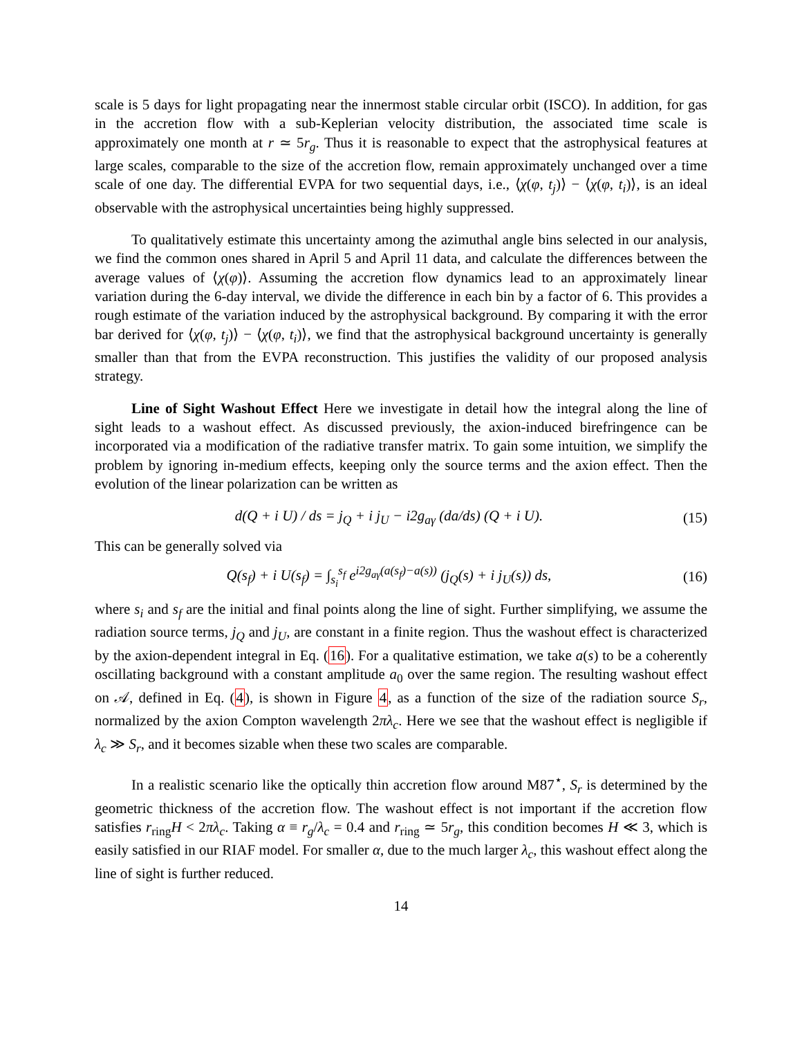scale is 5 days for light propagating near the innermost stable circular orbit (ISCO). In addition, for gas in the accretion flow with a sub-Keplerian velocity distribution, the associated time scale is approximately one month at r ≃ 5r<sub>g</sub>. Thus it is reasonable to expect that the astrophysical features at large scales, comparable to the size of the accretion flow, remain approximately unchanged over a time scale of one day. The differential EVPA for two sequential days, i.e., ⟨χ(φ, t<sub>j</sub>)⟩ − ⟨χ(φ, t<sub>i</sub>)⟩, is an ideal observable with the astrophysical uncertainties being highly suppressed.
To qualitatively estimate this uncertainty among the azimuthal angle bins selected in our analysis, we find the common ones shared in April 5 and April 11 data, and calculate the differences between the average values of ⟨χ(φ)⟩. Assuming the accretion flow dynamics lead to an approximately linear variation during the 6-day interval, we divide the difference in each bin by a factor of 6. This provides a rough estimate of the variation induced by the astrophysical background. By comparing it with the error bar derived for ⟨χ(φ, t<sub>j</sub>)⟩ − ⟨χ(φ, t<sub>i</sub>)⟩, we find that the astrophysical background uncertainty is generally smaller than that from the EVPA reconstruction. This justifies the validity of our proposed analysis strategy.
Line of Sight Washout Effect Here we investigate in detail how the integral along the line of sight leads to a washout effect. As discussed previously, the axion-induced birefringence can be incorporated via a modification of the radiative transfer matrix. To gain some intuition, we simplify the problem by ignoring in-medium effects, keeping only the source terms and the axion effect. Then the evolution of the linear polarization can be written as
d(Q + i U) / ds = j<sub>Q</sub> + i j<sub>U</sub> − i2g<sub>aγ</sub> (da/ds) (Q + i U). (15)
This can be generally solved via
Q(s<sub>f</sub>) + i U(s<sub>f</sub>) = ∫<sub>s<sub>i</sub></sub><sup>s<sub>f</sub></sup> e<sup>i2g<sub>aγ</sub>(a(s<sub>f</sub>)−a(s))</sup> (j<sub>Q</sub>(s) + i j<sub>U</sub>(s)) ds, (16)
where s<sub>i</sub> and s<sub>f</sub> are the initial and final points along the line of sight. Further simplifying, we assume the radiation source terms, j<sub>Q</sub> and j<sub>U</sub>, are constant in a finite region. Thus the washout effect is characterized by the axion-dependent integral in Eq. (16). For a qualitative estimation, we take a(s) to be a coherently oscillating background with a constant amplitude a<sub>0</sub> over the same region. The resulting washout effect on 𝒜, defined in Eq. (4), is shown in Figure 4, as a function of the size of the radiation source S<sub>r</sub>, normalized by the axion Compton wavelength 2πλ<sub>c</sub>. Here we see that the washout effect is negligible if λ<sub>c</sub> ≫ S<sub>r</sub>, and it becomes sizable when these two scales are comparable.
In a realistic scenario like the optically thin accretion flow around M87<sup>⋆</sup>, S<sub>r</sub> is determined by the geometric thickness of the accretion flow. The washout effect is not important if the accretion flow satisfies r<sub>ring</sub>H < 2πλ<sub>c</sub>. Taking α ≡ r<sub>g</sub>/λ<sub>c</sub> = 0.4 and r<sub>ring</sub> ≃ 5r<sub>g</sub>, this condition becomes H ≪ 3, which is easily satisfied in our RIAF model. For smaller α, due to the much larger λ<sub>c</sub>, this washout effect along the line of sight is further reduced.
14